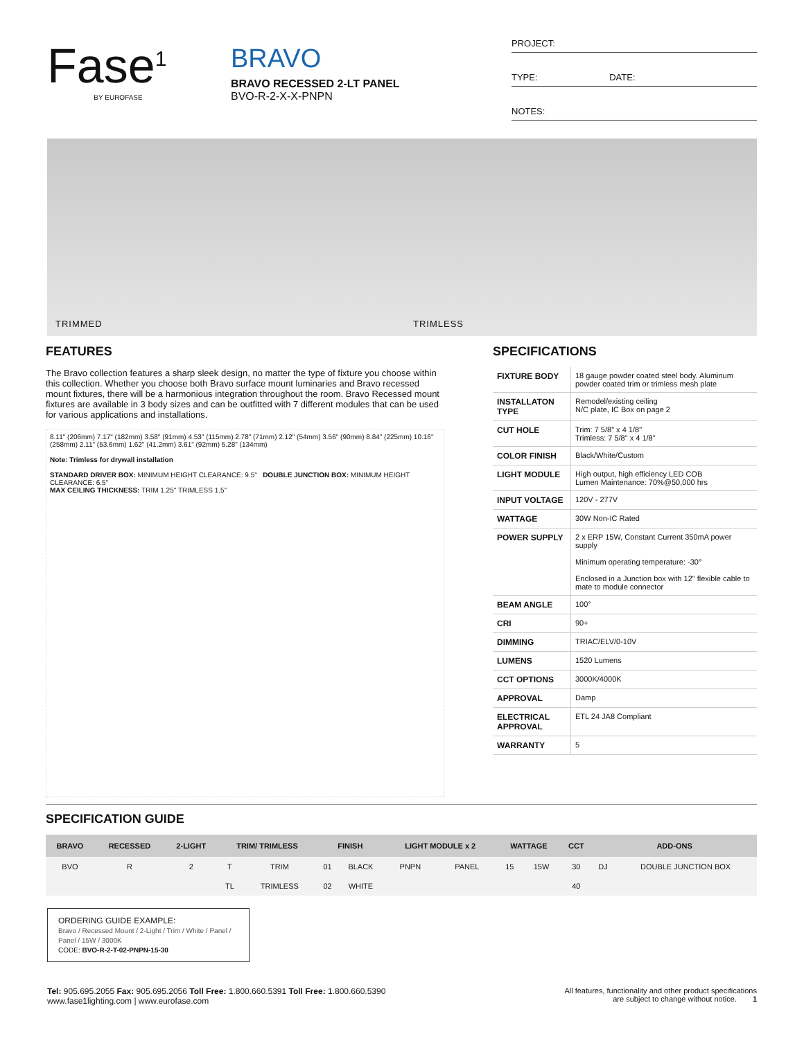Fase<sup>1</sup>
BY EUROFASE
BRAVO
BRAVO RECESSED 2-LT PANEL
BVO-R-2-X-X-PNPN
PROJECT:
TYPE: DATE:
NOTES:
TRIMMED TRIMLESS
FEATURES
The Bravo collection features a sharp sleek design, no matter the type of fixture you choose within this collection. Whether you choose both Bravo surface mount luminaries and Bravo recessed mount fixtures, there will be a harmonious integration throughout the room. Bravo Recessed mount fixtures are available in 3 body sizes and can be outfitted with 7 different modules that can be used for various applications and installations.
8.11" (206mm) 7.17" (182mm) 3.58" (91mm) 4.53" (115mm) 2.78" (71mm) 2.12" (54mm) 3.56" (90mm) 8.84" (225mm) 10.16" (258mm) 2.11" (53.6mm) 1.62" (41.2mm) 3.61" (92mm) 5.28" (134mm)
Note: Trimless for drywall installation
STANDARD DRIVER BOX: MINIMUM HEIGHT CLEARANCE: 9.5" DOUBLE JUNCTION BOX: MINIMUM HEIGHT CLEARANCE: 6.5"
MAX CEILING THICKNESS: TRIM 1.25" TRIMLESS 1.5"
SPECIFICATIONS
| FIXTURE BODY | 18 gauge powder coated steel body. Aluminum powder coated trim or trimless mesh plate |
| INSTALLATON TYPE | Remodel/existing ceiling N/C plate, IC Box on page 2 |
| CUT HOLE | Trim: 7 5/8" x 4 1/8" Trimless: 7 5/8" x 4 1/8" |
| COLOR FINISH | Black/White/Custom |
| LIGHT MODULE | High output, high efficiency LED COB Lumen Maintenance: 70%@50,000 hrs |
| INPUT VOLTAGE | 120V - 277V |
| WATTAGE | 30W Non-IC Rated |
| POWER SUPPLY | 2 x ERP 15W, Constant Current 350mA power supply Minimum operating temperature: -30° Enclosed in a Junction box with 12" flexible cable to mate to module connector |
| BEAM ANGLE | 100° |
| CRI | 90+ |
| DIMMING | TRIAC/ELV/0-10V |
| LUMENS | 1520 Lumens |
| CCT OPTIONS | 3000K/4000K |
| APPROVAL | Damp |
| ELECTRICAL APPROVAL | ETL 24 JA8 Compliant |
| WARRANTY | 5 |
SPECIFICATION GUIDE
| BRAVO | RECESSED | 2-LIGHT | TRIM/ TRIMLESS | | FINISH | | LIGHT MODULE x 2 | | WATTAGE | | CCT | ADD-ONS | |
| --- | --- | --- | --- | --- | --- | --- | --- | --- | --- | --- | --- | --- | --- |
| BVO | R | 2 | T | TRIM | 01 | BLACK | PNPN | PANEL | 15 | 15W | 30 | DJ | DOUBLE JUNCTION BOX |
| | | | TL | TRIMLESS | 02 | WHITE | | | | | 40 | | |
ORDERING GUIDE EXAMPLE:
Bravo / Recessed Mount / 2-Light / Trim / White / Panel / Panel / 15W / 3000K
CODE: BVO-R-2-T-02-PNPN-15-30
Tel: 905.695.2055 Fax: 905.695.2056 Toll Free: 1.800.660.5391 Toll Free: 1.800.660.5390
www.fase1lighting.com | www.eurofase.com
All features, functionality and other product specifications
are subject to change without notice. 1